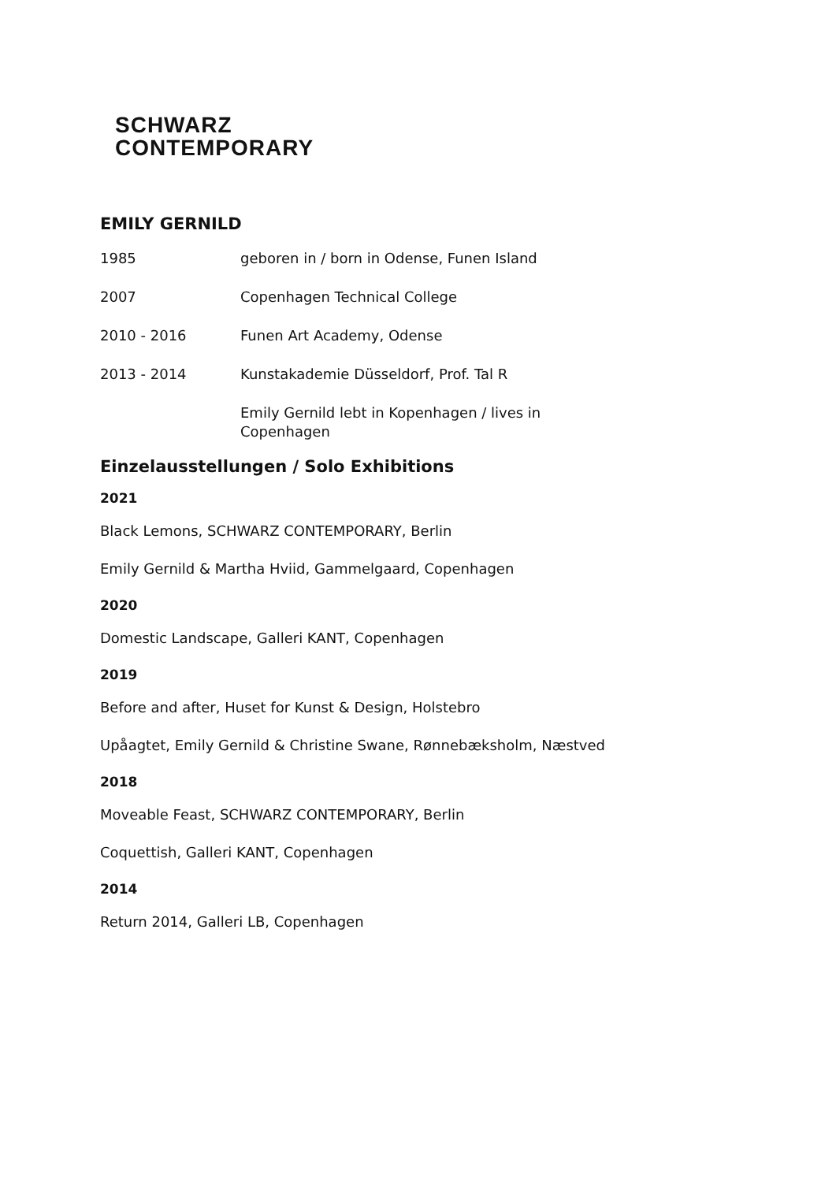SCHWARZ
CONTEMPORARY
EMILY GERNILD
| 1985 | geboren in / born in Odense, Funen Island |
| 2007 | Copenhagen Technical College |
| 2010 - 2016 | Funen Art Academy, Odense |
| 2013 - 2014 | Kunstakademie Düsseldorf, Prof. Tal R |
| | Emily Gernild lebt in Kopenhagen / lives in Copenhagen |
Einzelausstellungen / Solo Exhibitions
2021
Black Lemons, SCHWARZ CONTEMPORARY, Berlin
Emily Gernild & Martha Hviid, Gammelgaard, Copenhagen
2020
Domestic Landscape, Galleri KANT, Copenhagen
2019
Before and after, Huset for Kunst & Design, Holstebro
Upåagtet, Emily Gernild & Christine Swane, Rønnebæksholm, Næstved
2018
Moveable Feast, SCHWARZ CONTEMPORARY, Berlin
Coquettish, Galleri KANT, Copenhagen
2014
Return 2014, Galleri LB, Copenhagen